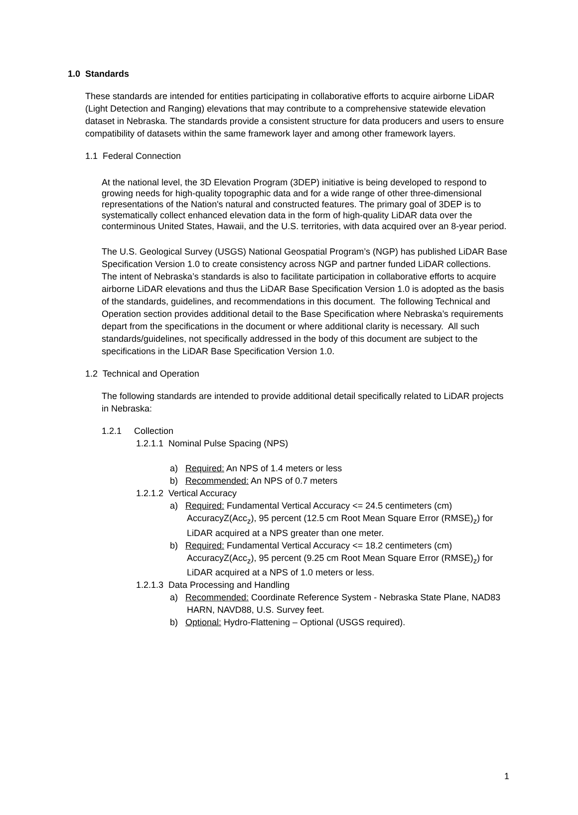1.0 Standards
These standards are intended for entities participating in collaborative efforts to acquire airborne LiDAR (Light Detection and Ranging) elevations that may contribute to a comprehensive statewide elevation dataset in Nebraska. The standards provide a consistent structure for data producers and users to ensure compatibility of datasets within the same framework layer and among other framework layers.
1.1 Federal Connection
At the national level, the 3D Elevation Program (3DEP) initiative is being developed to respond to growing needs for high-quality topographic data and for a wide range of other three-dimensional representations of the Nation's natural and constructed features. The primary goal of 3DEP is to systematically collect enhanced elevation data in the form of high-quality LiDAR data over the conterminous United States, Hawaii, and the U.S. territories, with data acquired over an 8-year period.
The U.S. Geological Survey (USGS) National Geospatial Program’s (NGP) has published LiDAR Base Specification Version 1.0 to create consistency across NGP and partner funded LiDAR collections. The intent of Nebraska’s standards is also to facilitate participation in collaborative efforts to acquire airborne LiDAR elevations and thus the LiDAR Base Specification Version 1.0 is adopted as the basis of the standards, guidelines, and recommendations in this document. The following Technical and Operation section provides additional detail to the Base Specification where Nebraska’s requirements depart from the specifications in the document or where additional clarity is necessary. All such standards/guidelines, not specifically addressed in the body of this document are subject to the specifications in the LiDAR Base Specification Version 1.0.
1.2 Technical and Operation
The following standards are intended to provide additional detail specifically related to LiDAR projects in Nebraska:
1.2.1 Collection
1.2.1.1 Nominal Pulse Spacing (NPS)
a) Required: An NPS of 1.4 meters or less
b) Recommended: An NPS of 0.7 meters
1.2.1.2 Vertical Accuracy
a) Required: Fundamental Vertical Accuracy <= 24.5 centimeters (cm) AccuracyZ(Acc<sub>z</sub>), 95 percent (12.5 cm Root Mean Square Error (RMSE)<sub>z</sub>) for LiDAR acquired at a NPS greater than one meter.
b) Required: Fundamental Vertical Accuracy <= 18.2 centimeters (cm) AccuracyZ(Acc<sub>z</sub>), 95 percent (9.25 cm Root Mean Square Error (RMSE)<sub>z</sub>) for LiDAR acquired at a NPS of 1.0 meters or less.
1.2.1.3 Data Processing and Handling
a) Recommended: Coordinate Reference System - Nebraska State Plane, NAD83 HARN, NAVD88, U.S. Survey feet.
b) Optional: Hydro-Flattening – Optional (USGS required).
1